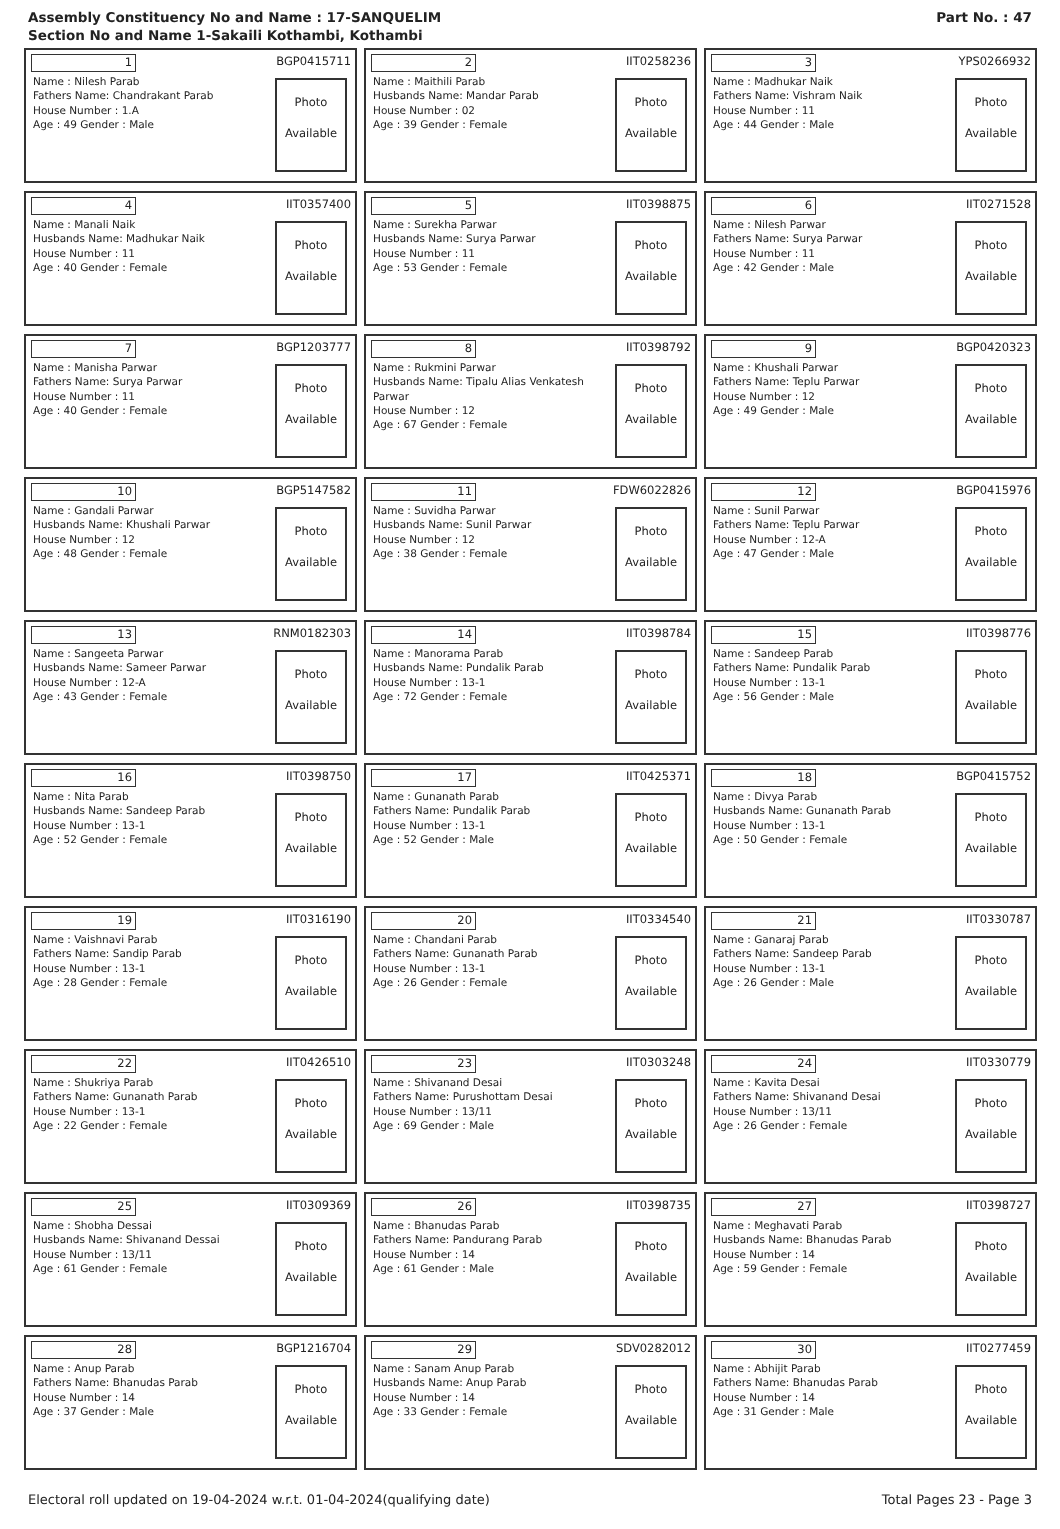Assembly Constituency No and Name : 17-SANQUELIM
Section No and Name 1-Sakaili Kothambi, Kothambi
Part No. : 47
1
BGP0415711
Name : Nilesh Parab
Fathers Name: Chandrakant Parab
House Number : 1.A
Age : 49 Gender : Male
Photo
Available
2
IIT0258236
Name : Maithili Parab
Husbands Name: Mandar Parab
House Number : 02
Age : 39 Gender : Female
Photo
Available
3
YPS0266932
Name : Madhukar Naik
Fathers Name: Vishram Naik
House Number : 11
Age : 44 Gender : Male
Photo
Available
4
IIT0357400
Name : Manali Naik
Husbands Name: Madhukar Naik
House Number : 11
Age : 40 Gender : Female
Photo
Available
5
IIT0398875
Name : Surekha Parwar
Husbands Name: Surya Parwar
House Number : 11
Age : 53 Gender : Female
Photo
Available
6
IIT0271528
Name : Nilesh Parwar
Fathers Name: Surya Parwar
House Number : 11
Age : 42 Gender : Male
Photo
Available
7
BGP1203777
Name : Manisha Parwar
Fathers Name: Surya Parwar
House Number : 11
Age : 40 Gender : Female
Photo
Available
8
IIT0398792
Name : Rukmini Parwar
Husbands Name: Tipalu Alias Venkatesh Parwar
House Number : 12
Age : 67 Gender : Female
Photo
Available
9
BGP0420323
Name : Khushali Parwar
Fathers Name: Teplu Parwar
House Number : 12
Age : 49 Gender : Male
Photo
Available
10
BGP5147582
Name : Gandali Parwar
Husbands Name: Khushali Parwar
House Number : 12
Age : 48 Gender : Female
Photo
Available
11
FDW6022826
Name : Suvidha Parwar
Husbands Name: Sunil Parwar
House Number : 12
Age : 38 Gender : Female
Photo
Available
12
BGP0415976
Name : Sunil Parwar
Fathers Name: Teplu Parwar
House Number : 12-A
Age : 47 Gender : Male
Photo
Available
13
RNM0182303
Name : Sangeeta Parwar
Husbands Name: Sameer Parwar
House Number : 12-A
Age : 43 Gender : Female
Photo
Available
14
IIT0398784
Name : Manorama Parab
Husbands Name: Pundalik Parab
House Number : 13-1
Age : 72 Gender : Female
Photo
Available
15
IIT0398776
Name : Sandeep Parab
Fathers Name: Pundalik Parab
House Number : 13-1
Age : 56 Gender : Male
Photo
Available
16
IIT0398750
Name : Nita Parab
Husbands Name: Sandeep Parab
House Number : 13-1
Age : 52 Gender : Female
Photo
Available
17
IIT0425371
Name : Gunanath Parab
Fathers Name: Pundalik Parab
House Number : 13-1
Age : 52 Gender : Male
Photo
Available
18
BGP0415752
Name : Divya Parab
Husbands Name: Gunanath Parab
House Number : 13-1
Age : 50 Gender : Female
Photo
Available
19
IIT0316190
Name : Vaishnavi Parab
Fathers Name: Sandip Parab
House Number : 13-1
Age : 28 Gender : Female
Photo
Available
20
IIT0334540
Name : Chandani Parab
Fathers Name: Gunanath Parab
House Number : 13-1
Age : 26 Gender : Female
Photo
Available
21
IIT0330787
Name : Ganaraj Parab
Fathers Name: Sandeep Parab
House Number : 13-1
Age : 26 Gender : Male
Photo
Available
22
IIT0426510
Name : Shukriya Parab
Fathers Name: Gunanath Parab
House Number : 13-1
Age : 22 Gender : Female
Photo
Available
23
IIT0303248
Name : Shivanand Desai
Fathers Name: Purushottam Desai
House Number : 13/11
Age : 69 Gender : Male
Photo
Available
24
IIT0330779
Name : Kavita Desai
Fathers Name: Shivanand Desai
House Number : 13/11
Age : 26 Gender : Female
Photo
Available
25
IIT0309369
Name : Shobha Dessai
Husbands Name: Shivanand Dessai
House Number : 13/11
Age : 61 Gender : Female
Photo
Available
26
IIT0398735
Name : Bhanudas Parab
Fathers Name: Pandurang Parab
House Number : 14
Age : 61 Gender : Male
Photo
Available
27
IIT0398727
Name : Meghavati Parab
Husbands Name: Bhanudas Parab
House Number : 14
Age : 59 Gender : Female
Photo
Available
28
BGP1216704
Name : Anup Parab
Fathers Name: Bhanudas Parab
House Number : 14
Age : 37 Gender : Male
Photo
Available
29
SDV0282012
Name : Sanam Anup Parab
Husbands Name: Anup Parab
House Number : 14
Age : 33 Gender : Female
Photo
Available
30
IIT0277459
Name : Abhijit Parab
Fathers Name: Bhanudas Parab
House Number : 14
Age : 31 Gender : Male
Photo
Available
Electoral roll updated on 19-04-2024 w.r.t. 01-04-2024(qualifying date)
Total Pages 23 - Page 3